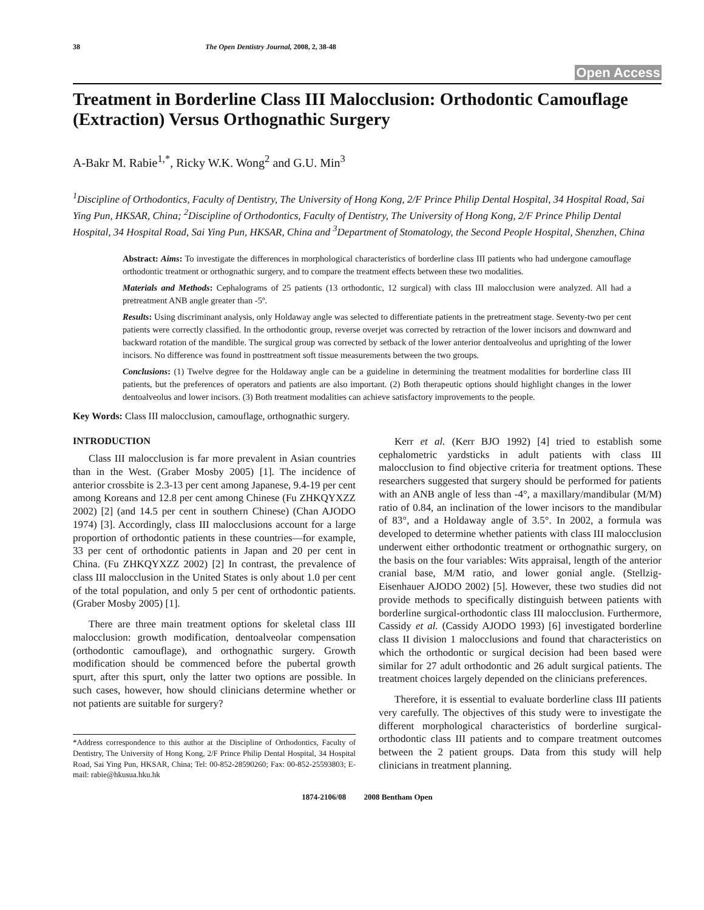38 The Open Dentistry Journal, 2008, 2, 38-48
Open Access
Treatment in Borderline Class III Malocclusion: Orthodontic Camouflage (Extraction) Versus Orthognathic Surgery
A-Bakr M. Rabie<sup>1,*</sup>, Ricky W.K. Wong<sup>2</sup> and G.U. Min<sup>3</sup>
<sup>1</sup> Discipline of Orthodontics, Faculty of Dentistry, The University of Hong Kong, 2/F Prince Philip Dental Hospital, 34 Hospital Road, Sai Ying Pun, HKSAR, China; <sup>2</sup>Discipline of Orthodontics, Faculty of Dentistry, The University of Hong Kong, 2/F Prince Philip Dental Hospital, 34 Hospital Road, Sai Ying Pun, HKSAR, China and <sup>3</sup>Department of Stomatology, the Second People Hospital, Shenzhen, China
Abstract: Aims: To investigate the differences in morphological characteristics of borderline class III patients who had undergone camouflage orthodontic treatment or orthognathic surgery, and to compare the treatment effects between these two modalities.
Materials and Methods: Cephalograms of 25 patients (13 orthodontic, 12 surgical) with class III malocclusion were analyzed. All had a pretreatment ANB angle greater than -5º.
Results: Using discriminant analysis, only Holdaway angle was selected to differentiate patients in the pretreatment stage. Seventy-two per cent patients were correctly classified. In the orthodontic group, reverse overjet was corrected by retraction of the lower incisors and downward and backward rotation of the mandible. The surgical group was corrected by setback of the lower anterior dentoalveolus and uprighting of the lower incisors. No difference was found in posttreatment soft tissue measurements between the two groups.
Conclusions: (1) Twelve degree for the Holdaway angle can be a guideline in determining the treatment modalities for borderline class III patients, but the preferences of operators and patients are also important. (2) Both therapeutic options should highlight changes in the lower dentoalveolus and lower incisors. (3) Both treatment modalities can achieve satisfactory improvements to the people.
Key Words: Class III malocclusion, camouflage, orthognathic surgery.
INTRODUCTION
Class III malocclusion is far more prevalent in Asian countries than in the West. (Graber Mosby 2005) [1]. The incidence of anterior crossbite is 2.3-13 per cent among Japanese, 9.4-19 per cent among Koreans and 12.8 per cent among Chinese (Fu ZHKQYXZZ 2002) [2] (and 14.5 per cent in southern Chinese) (Chan AJODO 1974) [3]. Accordingly, class III malocclusions account for a large proportion of orthodontic patients in these countries—for example, 33 per cent of orthodontic patients in Japan and 20 per cent in China. (Fu ZHKQYXZZ 2002) [2] In contrast, the prevalence of class III malocclusion in the United States is only about 1.0 per cent of the total population, and only 5 per cent of orthodontic patients. (Graber Mosby 2005) [1].
There are three main treatment options for skeletal class III malocclusion: growth modification, dentoalveolar compensation (orthodontic camouflage), and orthognathic surgery. Growth modification should be commenced before the pubertal growth spurt, after this spurt, only the latter two options are possible. In such cases, however, how should clinicians determine whether or not patients are suitable for surgery?
*Address correspondence to this author at the Discipline of Orthodontics, Faculty of Dentistry, The University of Hong Kong, 2/F Prince Philip Dental Hospital, 34 Hospital Road, Sai Ying Pun, HKSAR, China; Tel: 00-852-28590260; Fax: 00-852-25593803; E-mail: rabie@hkusua.hku.hk
Kerr et al. (Kerr BJO 1992) [4] tried to establish some cephalometric yardsticks in adult patients with class III malocclusion to find objective criteria for treatment options. These researchers suggested that surgery should be performed for patients with an ANB angle of less than -4°, a maxillary/mandibular (M/M) ratio of 0.84, an inclination of the lower incisors to the mandibular of 83°, and a Holdaway angle of 3.5°. In 2002, a formula was developed to determine whether patients with class III malocclusion underwent either orthodontic treatment or orthognathic surgery, on the basis on the four variables: Wits appraisal, length of the anterior cranial base, M/M ratio, and lower gonial angle. (Stellzig-Eisenhauer AJODO 2002) [5]. However, these two studies did not provide methods to specifically distinguish between patients with borderline surgical-orthodontic class III malocclusion. Furthermore, Cassidy et al. (Cassidy AJODO 1993) [6] investigated borderline class II division 1 malocclusions and found that characteristics on which the orthodontic or surgical decision had been based were similar for 27 adult orthodontic and 26 adult surgical patients. The treatment choices largely depended on the clinicians preferences.
Therefore, it is essential to evaluate borderline class III patients very carefully. The objectives of this study were to investigate the different morphological characteristics of borderline surgical-orthodontic class III patients and to compare treatment outcomes between the 2 patient groups. Data from this study will help clinicians in treatment planning.
1874-2106/08 2008 Bentham Open